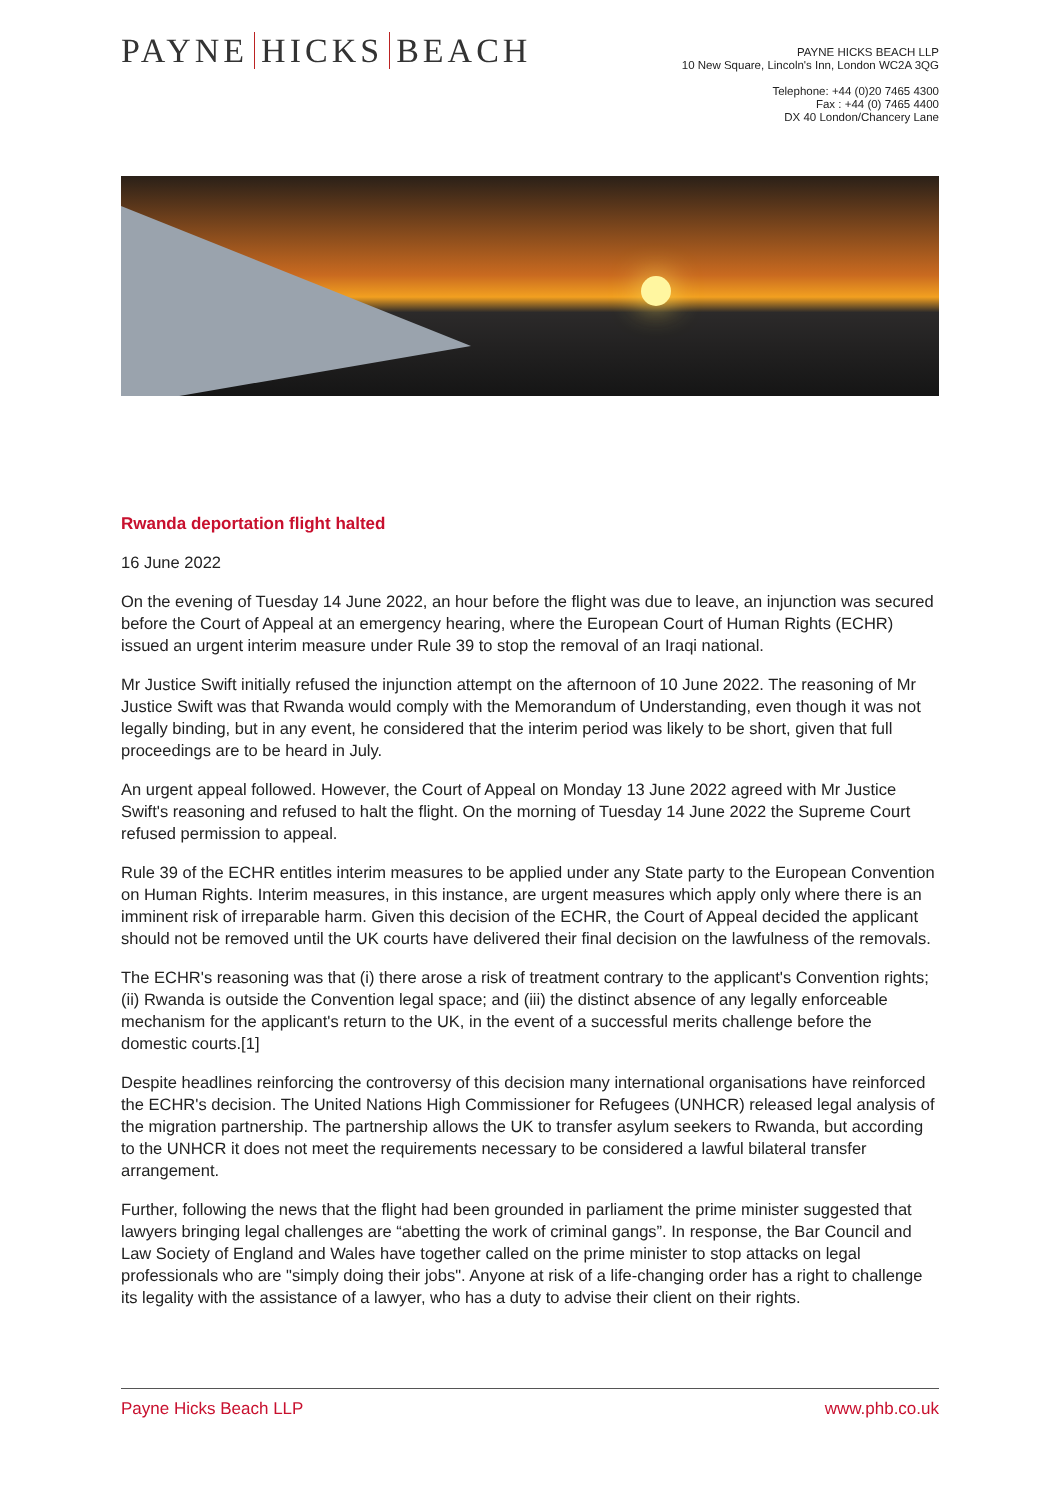PAYNE HICKS BEACH
PAYNE HICKS BEACH LLP
10 New Square, Lincoln's Inn, London WC2A 3QG
Telephone: +44 (0)20 7465 4300
Fax : +44 (0) 7465 4400
DX 40 London/Chancery Lane
Rwanda deportation flight halted
16 June 2022
On the evening of Tuesday 14 June 2022, an hour before the flight was due to leave, an injunction was secured before the Court of Appeal at an emergency hearing, where the European Court of Human Rights (ECHR) issued an urgent interim measure under Rule 39 to stop the removal of an Iraqi national.
Mr Justice Swift initially refused the injunction attempt on the afternoon of 10 June 2022. The reasoning of Mr Justice Swift was that Rwanda would comply with the Memorandum of Understanding, even though it was not legally binding, but in any event, he considered that the interim period was likely to be short, given that full proceedings are to be heard in July.
An urgent appeal followed. However, the Court of Appeal on Monday 13 June 2022 agreed with Mr Justice Swift's reasoning and refused to halt the flight. On the morning of Tuesday 14 June 2022 the Supreme Court refused permission to appeal.
Rule 39 of the ECHR entitles interim measures to be applied under any State party to the European Convention on Human Rights. Interim measures, in this instance, are urgent measures which apply only where there is an imminent risk of irreparable harm. Given this decision of the ECHR, the Court of Appeal decided the applicant should not be removed until the UK courts have delivered their final decision on the lawfulness of the removals.
The ECHR's reasoning was that (i) there arose a risk of treatment contrary to the applicant's Convention rights; (ii) Rwanda is outside the Convention legal space; and (iii) the distinct absence of any legally enforceable mechanism for the applicant's return to the UK, in the event of a successful merits challenge before the domestic courts.[1]
Despite headlines reinforcing the controversy of this decision many international organisations have reinforced the ECHR's decision. The United Nations High Commissioner for Refugees (UNHCR) released legal analysis of the migration partnership. The partnership allows the UK to transfer asylum seekers to Rwanda, but according to the UNHCR it does not meet the requirements necessary to be considered a lawful bilateral transfer arrangement.
Further, following the news that the flight had been grounded in parliament the prime minister suggested that lawyers bringing legal challenges are “abetting the work of criminal gangs”. In response, the Bar Council and Law Society of England and Wales have together called on the prime minister to stop attacks on legal professionals who are "simply doing their jobs". Anyone at risk of a life-changing order has a right to challenge its legality with the assistance of a lawyer, who has a duty to advise their client on their rights.
Payne Hicks Beach LLP www.phb.co.uk